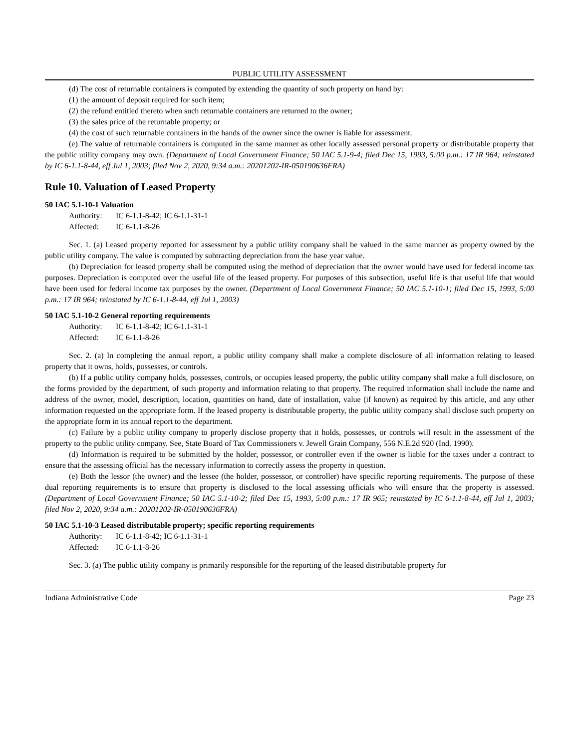PUBLIC UTILITY ASSESSMENT
(d) The cost of returnable containers is computed by extending the quantity of such property on hand by:
(1) the amount of deposit required for such item;
(2) the refund entitled thereto when such returnable containers are returned to the owner;
(3) the sales price of the returnable property; or
(4) the cost of such returnable containers in the hands of the owner since the owner is liable for assessment.
(e) The value of returnable containers is computed in the same manner as other locally assessed personal property or distributable property that the public utility company may own. (Department of Local Government Finance; 50 IAC 5.1-9-4; filed Dec 15, 1993, 5:00 p.m.: 17 IR 964; reinstated by IC 6-1.1-8-44, eff Jul 1, 2003; filed Nov 2, 2020, 9:34 a.m.: 20201202-IR-050190636FRA)
Rule 10. Valuation of Leased Property
50 IAC 5.1-10-1 Valuation
Authority: IC 6-1.1-8-42; IC 6-1.1-31-1
Affected: IC 6-1.1-8-26
Sec. 1. (a) Leased property reported for assessment by a public utility company shall be valued in the same manner as property owned by the public utility company. The value is computed by subtracting depreciation from the base year value.
(b) Depreciation for leased property shall be computed using the method of depreciation that the owner would have used for federal income tax purposes. Depreciation is computed over the useful life of the leased property. For purposes of this subsection, useful life is that useful life that would have been used for federal income tax purposes by the owner. (Department of Local Government Finance; 50 IAC 5.1-10-1; filed Dec 15, 1993, 5:00 p.m.: 17 IR 964; reinstated by IC 6-1.1-8-44, eff Jul 1, 2003)
50 IAC 5.1-10-2 General reporting requirements
Authority: IC 6-1.1-8-42; IC 6-1.1-31-1
Affected: IC 6-1.1-8-26
Sec. 2. (a) In completing the annual report, a public utility company shall make a complete disclosure of all information relating to leased property that it owns, holds, possesses, or controls.
(b) If a public utility company holds, possesses, controls, or occupies leased property, the public utility company shall make a full disclosure, on the forms provided by the department, of such property and information relating to that property. The required information shall include the name and address of the owner, model, description, location, quantities on hand, date of installation, value (if known) as required by this article, and any other information requested on the appropriate form. If the leased property is distributable property, the public utility company shall disclose such property on the appropriate form in its annual report to the department.
(c) Failure by a public utility company to properly disclose property that it holds, possesses, or controls will result in the assessment of the property to the public utility company. See, State Board of Tax Commissioners v. Jewell Grain Company, 556 N.E.2d 920 (Ind. 1990).
(d) Information is required to be submitted by the holder, possessor, or controller even if the owner is liable for the taxes under a contract to ensure that the assessing official has the necessary information to correctly assess the property in question.
(e) Both the lessor (the owner) and the lessee (the holder, possessor, or controller) have specific reporting requirements. The purpose of these dual reporting requirements is to ensure that property is disclosed to the local assessing officials who will ensure that the property is assessed. (Department of Local Government Finance; 50 IAC 5.1-10-2; filed Dec 15, 1993, 5:00 p.m.: 17 IR 965; reinstated by IC 6-1.1-8-44, eff Jul 1, 2003; filed Nov 2, 2020, 9:34 a.m.: 20201202-IR-050190636FRA)
50 IAC 5.1-10-3 Leased distributable property; specific reporting requirements
Authority: IC 6-1.1-8-42; IC 6-1.1-31-1
Affected: IC 6-1.1-8-26
Sec. 3. (a) The public utility company is primarily responsible for the reporting of the leased distributable property for
Indiana Administrative Code Page 23